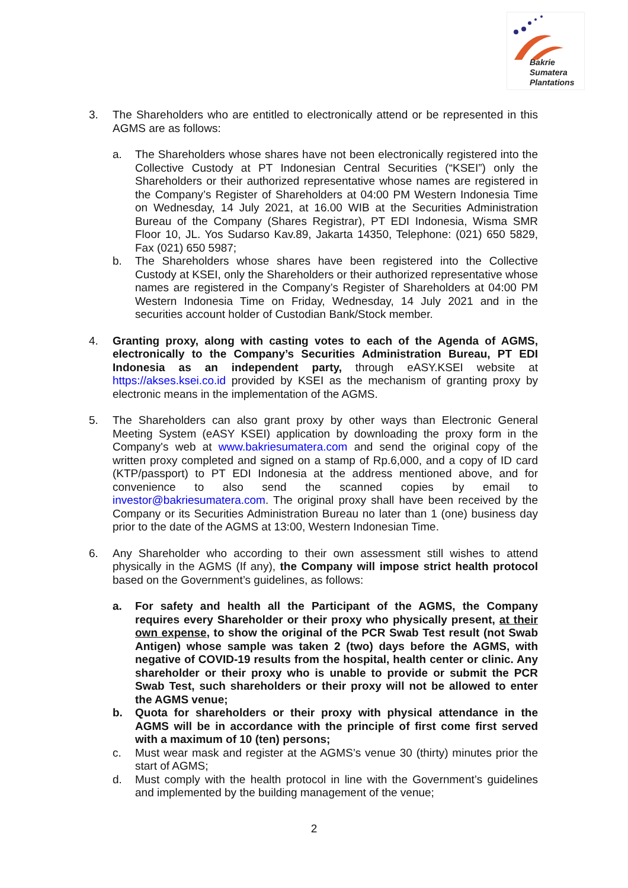Bakrie
Sumatera
Plantations
3. The Shareholders who are entitled to electronically attend or be represented in this AGMS are as follows:
a. The Shareholders whose shares have not been electronically registered into the Collective Custody at PT Indonesian Central Securities (“KSEI”) only the Shareholders or their authorized representative whose names are registered in the Company’s Register of Shareholders at 04:00 PM Western Indonesia Time on Wednesday, 14 July 2021, at 16.00 WIB at the Securities Administration Bureau of the Company (Shares Registrar), PT EDI Indonesia, Wisma SMR Floor 10, JL. Yos Sudarso Kav.89, Jakarta 14350, Telephone: (021) 650 5829, Fax (021) 650 5987;
b. The Shareholders whose shares have been registered into the Collective Custody at KSEI, only the Shareholders or their authorized representative whose names are registered in the Company’s Register of Shareholders at 04:00 PM Western Indonesia Time on Friday, Wednesday, 14 July 2021 and in the securities account holder of Custodian Bank/Stock member.
4. Granting proxy, along with casting votes to each of the Agenda of AGMS, electronically to the Company’s Securities Administration Bureau, PT EDI Indonesia as an independent party, through eASY.KSEI website at https://akses.ksei.co.id provided by KSEI as the mechanism of granting proxy by electronic means in the implementation of the AGMS.
5. The Shareholders can also grant proxy by other ways than Electronic General Meeting System (eASY KSEI) application by downloading the proxy form in the Company's web at www.bakriesumatera.com and send the original copy of the written proxy completed and signed on a stamp of Rp.6,000, and a copy of ID card (KTP/passport) to PT EDI Indonesia at the address mentioned above, and for convenience to also send the scanned copies by email to investor@bakriesumatera.com. The original proxy shall have been received by the Company or its Securities Administration Bureau no later than 1 (one) business day prior to the date of the AGMS at 13:00, Western Indonesian Time.
6. Any Shareholder who according to their own assessment still wishes to attend physically in the AGMS (If any), the Company will impose strict health protocol based on the Government’s guidelines, as follows:
a. For safety and health all the Participant of the AGMS, the Company requires every Shareholder or their proxy who physically present, at their own expense, to show the original of the PCR Swab Test result (not Swab Antigen) whose sample was taken 2 (two) days before the AGMS, with negative of COVID-19 results from the hospital, health center or clinic. Any shareholder or their proxy who is unable to provide or submit the PCR Swab Test, such shareholders or their proxy will not be allowed to enter the AGMS venue;
b. Quota for shareholders or their proxy with physical attendance in the AGMS will be in accordance with the principle of first come first served with a maximum of 10 (ten) persons;
c. Must wear mask and register at the AGMS’s venue 30 (thirty) minutes prior the start of AGMS;
d. Must comply with the health protocol in line with the Government’s guidelines and implemented by the building management of the venue;
2